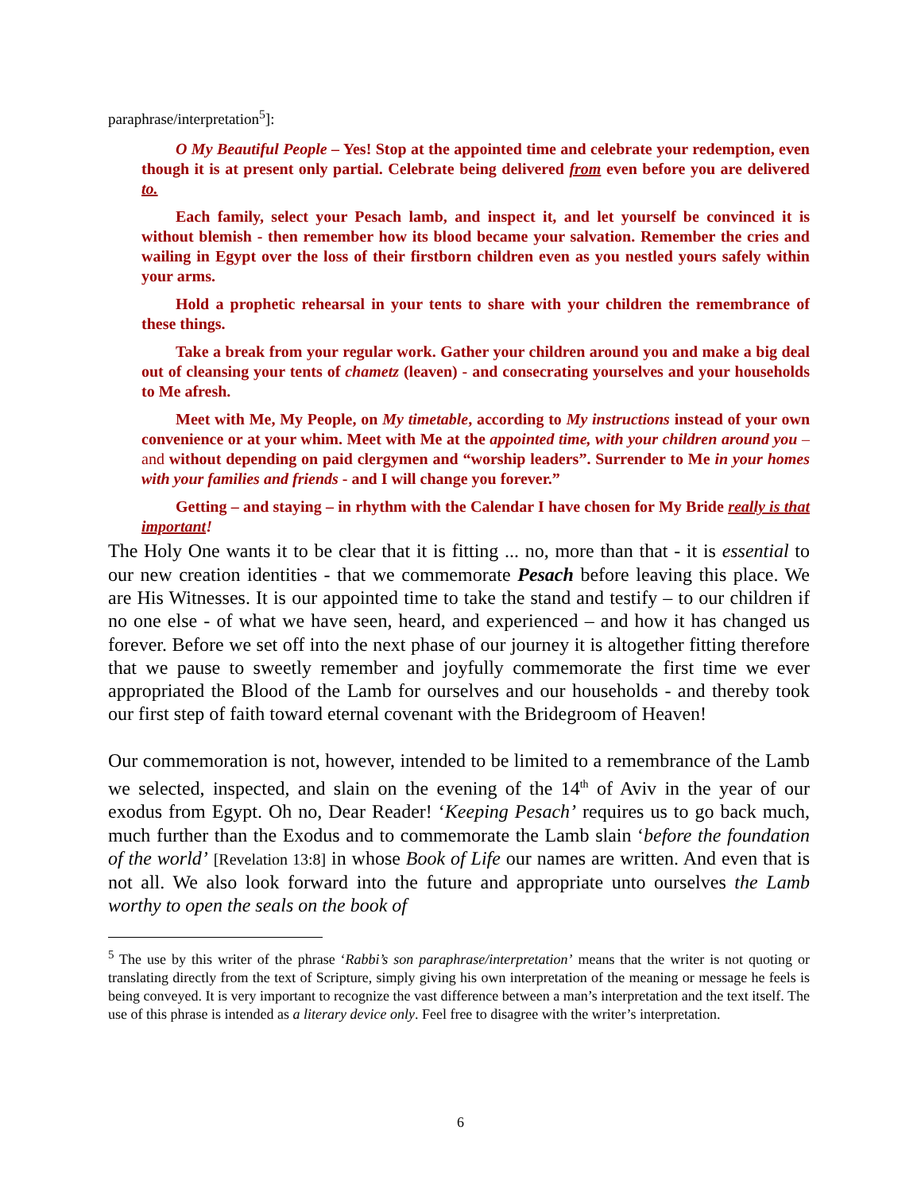paraphrase/interpretation<sup>5</sup>]:
O My Beautiful People – Yes! Stop at the appointed time and celebrate your redemption, even though it is at present only partial. Celebrate being delivered from even before you are delivered to.
Each family, select your Pesach lamb, and inspect it, and let yourself be convinced it is without blemish - then remember how its blood became your salvation. Remember the cries and wailing in Egypt over the loss of their firstborn children even as you nestled yours safely within your arms.
Hold a prophetic rehearsal in your tents to share with your children the remembrance of these things.
Take a break from your regular work. Gather your children around you and make a big deal out of cleansing your tents of chametz (leaven) - and consecrating yourselves and your households to Me afresh.
Meet with Me, My People, on My timetable, according to My instructions instead of your own convenience or at your whim. Meet with Me at the appointed time, with your children around you – and without depending on paid clergymen and “worship leaders”. Surrender to Me in your homes with your families and friends - and I will change you forever.”
Getting – and staying – in rhythm with the Calendar I have chosen for My Bride really is that important!
The Holy One wants it to be clear that it is fitting ... no, more than that - it is essential to our new creation identities - that we commemorate Pesach before leaving this place. We are His Witnesses. It is our appointed time to take the stand and testify – to our children if no one else - of what we have seen, heard, and experienced – and how it has changed us forever. Before we set off into the next phase of our journey it is altogether fitting therefore that we pause to sweetly remember and joyfully commemorate the first time we ever appropriated the Blood of the Lamb for ourselves and our households - and thereby took our first step of faith toward eternal covenant with the Bridegroom of Heaven!
Our commemoration is not, however, intended to be limited to a remembrance of the Lamb we selected, inspected, and slain on the evening of the 14<sup>th</sup> of Aviv in the year of our exodus from Egypt. Oh no, Dear Reader! ‘Keeping Pesach’ requires us to go back much, much further than the Exodus and to commemorate the Lamb slain ‘before the foundation of the world’ [Revelation 13:8] in whose Book of Life our names are written. And even that is not all. We also look forward into the future and appropriate unto ourselves the Lamb worthy to open the seals on the book of
<sup>5</sup> The use by this writer of the phrase ‘Rabbi’s son paraphrase/interpretation’ means that the writer is not quoting or translating directly from the text of Scripture, simply giving his own interpretation of the meaning or message he feels is being conveyed. It is very important to recognize the vast difference between a man’s interpretation and the text itself. The use of this phrase is intended as a literary device only. Feel free to disagree with the writer’s interpretation.
6